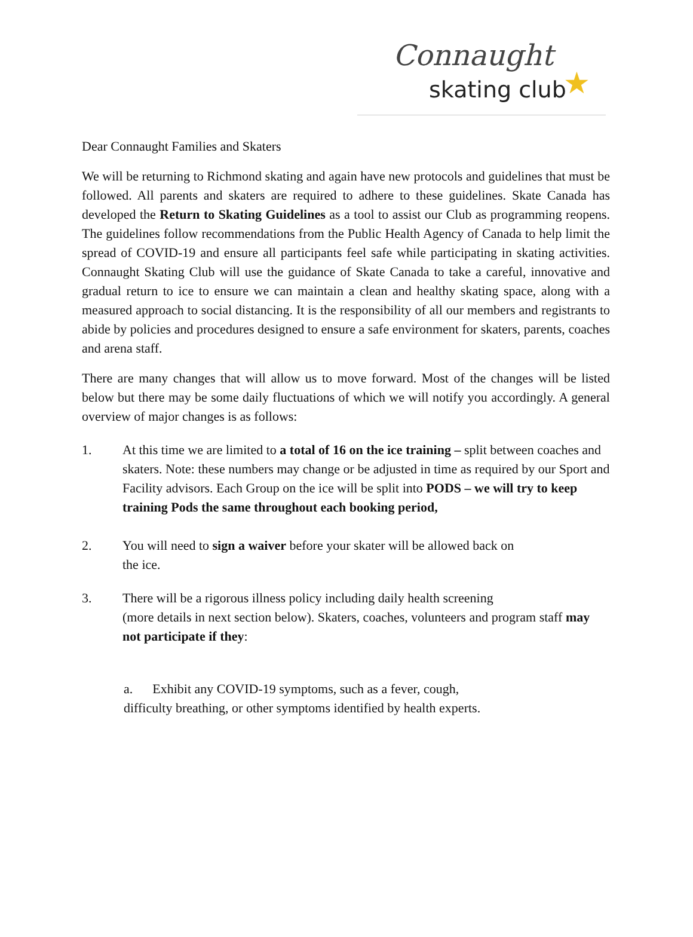Connaught
skating club ★
Dear Connaught Families and Skaters
We will be returning to Richmond skating and again have new protocols and guidelines that must be followed. All parents and skaters are required to adhere to these guidelines. Skate Canada has developed the Return to Skating Guidelines as a tool to assist our Club as programming reopens. The guidelines follow recommendations from the Public Health Agency of Canada to help limit the spread of COVID-19 and ensure all participants feel safe while participating in skating activities. Connaught Skating Club will use the guidance of Skate Canada to take a careful, innovative and gradual return to ice to ensure we can maintain a clean and healthy skating space, along with a measured approach to social distancing. It is the responsibility of all our members and registrants to abide by policies and procedures designed to ensure a safe environment for skaters, parents, coaches and arena staff.
There are many changes that will allow us to move forward. Most of the changes will be listed below but there may be some daily fluctuations of which we will notify you accordingly. A general overview of major changes is as follows:
1. At this time we are limited to a total of 16 on the ice training – split between coaches and skaters. Note: these numbers may change or be adjusted in time as required by our Sport and Facility advisors. Each Group on the ice will be split into PODS – we will try to keep training Pods the same throughout each booking period,
2. You will need to sign a waiver before your skater will be allowed back on
the ice.
3. There will be a rigorous illness policy including daily health screening
(more details in next section below). Skaters, coaches, volunteers and program staff may not participate if they:
a. Exhibit any COVID-19 symptoms, such as a fever, cough,
difficulty breathing, or other symptoms identified by health experts.